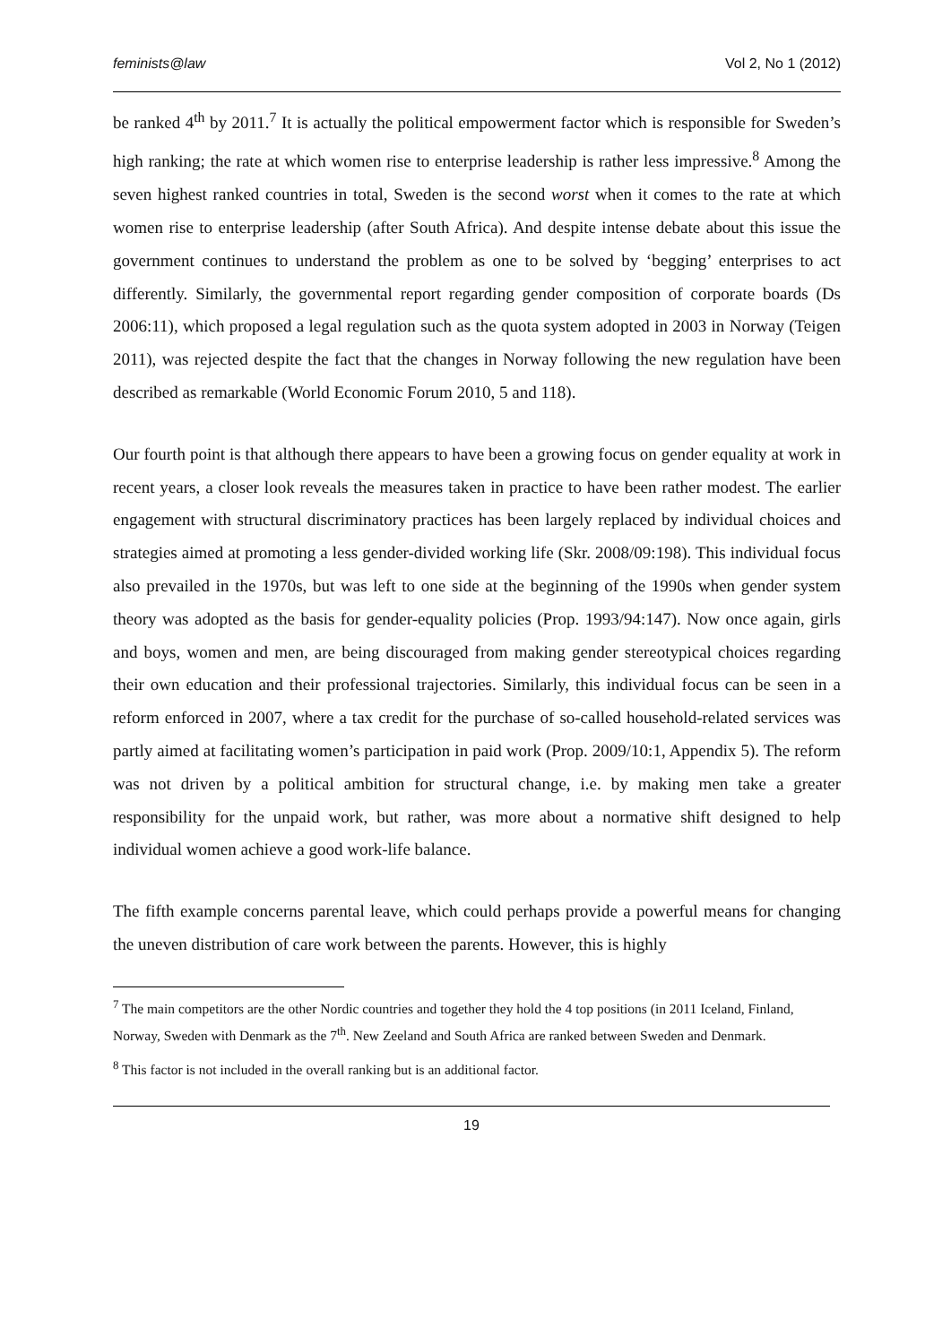feminists@law Vol 2, No 1 (2012)
be ranked 4<sup>th</sup> by 2011.<sup>7</sup> It is actually the political empowerment factor which is responsible for Sweden’s high ranking; the rate at which women rise to enterprise leadership is rather less impressive.<sup>8</sup> Among the seven highest ranked countries in total, Sweden is the second worst when it comes to the rate at which women rise to enterprise leadership (after South Africa). And despite intense debate about this issue the government continues to understand the problem as one to be solved by ‘begging’ enterprises to act differently. Similarly, the governmental report regarding gender composition of corporate boards (Ds 2006:11), which proposed a legal regulation such as the quota system adopted in 2003 in Norway (Teigen 2011), was rejected despite the fact that the changes in Norway following the new regulation have been described as remarkable (World Economic Forum 2010, 5 and 118).
Our fourth point is that although there appears to have been a growing focus on gender equality at work in recent years, a closer look reveals the measures taken in practice to have been rather modest. The earlier engagement with structural discriminatory practices has been largely replaced by individual choices and strategies aimed at promoting a less gender-divided working life (Skr. 2008/09:198). This individual focus also prevailed in the 1970s, but was left to one side at the beginning of the 1990s when gender system theory was adopted as the basis for gender-equality policies (Prop. 1993/94:147). Now once again, girls and boys, women and men, are being discouraged from making gender stereotypical choices regarding their own education and their professional trajectories. Similarly, this individual focus can be seen in a reform enforced in 2007, where a tax credit for the purchase of so-called household-related services was partly aimed at facilitating women’s participation in paid work (Prop. 2009/10:1, Appendix 5). The reform was not driven by a political ambition for structural change, i.e. by making men take a greater responsibility for the unpaid work, but rather, was more about a normative shift designed to help individual women achieve a good work-life balance.
The fifth example concerns parental leave, which could perhaps provide a powerful means for changing the uneven distribution of care work between the parents. However, this is highly
<sup>7</sup> The main competitors are the other Nordic countries and together they hold the 4 top positions (in 2011 Iceland, Finland, Norway, Sweden with Denmark as the 7<sup>th</sup>. New Zeeland and South Africa are ranked between Sweden and Denmark.
<sup>8</sup> This factor is not included in the overall ranking but is an additional factor.
19